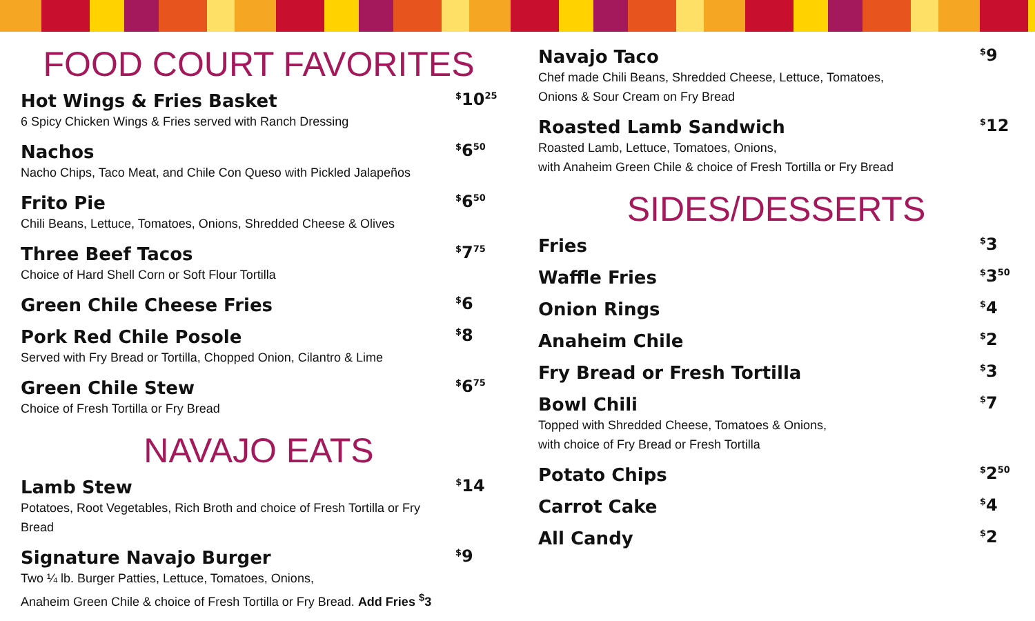FOOD COURT FAVORITES
Hot Wings & Fries Basket
6 Spicy Chicken Wings & Fries served with Ranch Dressing
<sup>$</sup>10<sup>25</sup>
Nachos
Nacho Chips, Taco Meat, and Chile Con Queso with Pickled Jalapeños
<sup>$</sup>6<sup>50</sup>
Frito Pie
Chili Beans, Lettuce, Tomatoes, Onions, Shredded Cheese & Olives
<sup>$</sup>6<sup>50</sup>
Three Beef Tacos
Choice of Hard Shell Corn or Soft Flour Tortilla
<sup>$</sup>7<sup>75</sup>
Green Chile Cheese Fries
<sup>$</sup>6
Pork Red Chile Posole
Served with Fry Bread or Tortilla, Chopped Onion, Cilantro & Lime
<sup>$</sup>8
Green Chile Stew
Choice of Fresh Tortilla or Fry Bread
<sup>$</sup>6<sup>75</sup>
NAVAJO EATS
Lamb Stew
Potatoes, Root Vegetables, Rich Broth and choice of Fresh Tortilla or Fry Bread
<sup>$</sup>14
Signature Navajo Burger
Two ¼ lb. Burger Patties, Lettuce, Tomatoes, Onions,
Anaheim Green Chile & choice of Fresh Tortilla or Fry Bread. Add Fries <sup>$</sup>3
<sup>$</sup>9
Navajo Taco
Chef made Chili Beans, Shredded Cheese, Lettuce, Tomatoes,
Onions & Sour Cream on Fry Bread
<sup>$</sup>9
Roasted Lamb Sandwich
Roasted Lamb, Lettuce, Tomatoes, Onions,
with Anaheim Green Chile & choice of Fresh Tortilla or Fry Bread
<sup>$</sup>12
SIDES/DESSERTS
Fries
<sup>$</sup>3
Waffle Fries
<sup>$</sup>3<sup>50</sup>
Onion Rings
<sup>$</sup>4
Anaheim Chile
<sup>$</sup>2
Fry Bread or Fresh Tortilla
<sup>$</sup>3
Bowl Chili
Topped with Shredded Cheese, Tomatoes & Onions,
with choice of Fry Bread or Fresh Tortilla
<sup>$</sup>7
Potato Chips
<sup>$</sup>2<sup>50</sup>
Carrot Cake
<sup>$</sup>4
All Candy
<sup>$</sup>2